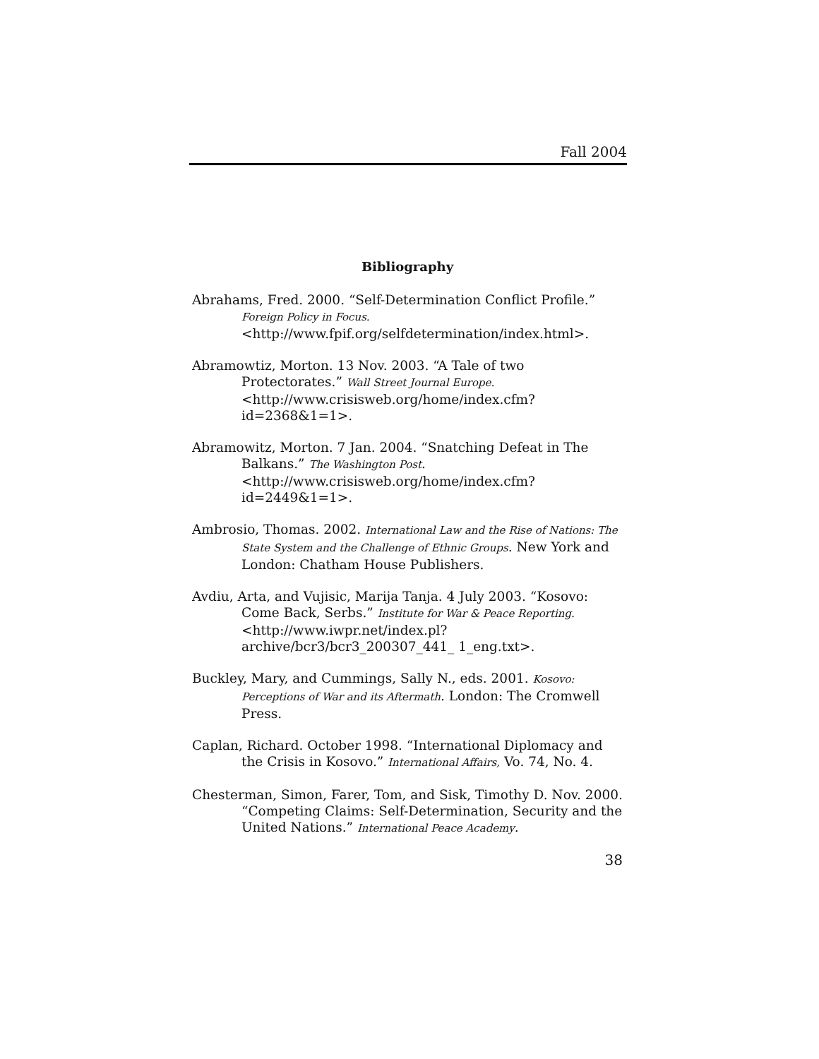Fall 2004
Bibliography
Abrahams, Fred. 2000. “Self-Determination Conflict Profile.” Foreign Policy in Focus.
<http://www.fpif.org/selfdetermination/index.html>.
Abramowtiz, Morton. 13 Nov. 2003. “A Tale of two Protectorates.” Wall Street Journal Europe.
<http://www.crisisweb.org/home/index.cfm?id=2368&1=1>.
Abramowitz, Morton. 7 Jan. 2004. “Snatching Defeat in The Balkans.” The Washington Post.
<http://www.crisisweb.org/home/index.cfm?id=2449&1=1>.
Ambrosio, Thomas. 2002. International Law and the Rise of Nations: The State System and the Challenge of Ethnic Groups. New York and London: Chatham House Publishers.
Avdiu, Arta, and Vujisic, Marija Tanja. 4 July 2003. “Kosovo: Come Back, Serbs.” Institute for War & Peace Reporting.
<http://www.iwpr.net/index.pl?archive/bcr3/bcr3_200307_441_ 1_eng.txt>.
Buckley, Mary, and Cummings, Sally N., eds. 2001. Kosovo: Perceptions of War and its Aftermath. London: The Cromwell Press.
Caplan, Richard. October 1998. “International Diplomacy and the Crisis in Kosovo.” International Affairs, Vo. 74, No. 4.
Chesterman, Simon, Farer, Tom, and Sisk, Timothy D. Nov. 2000. “Competing Claims: Self-Determination, Security and the United Nations.” International Peace Academy.
38